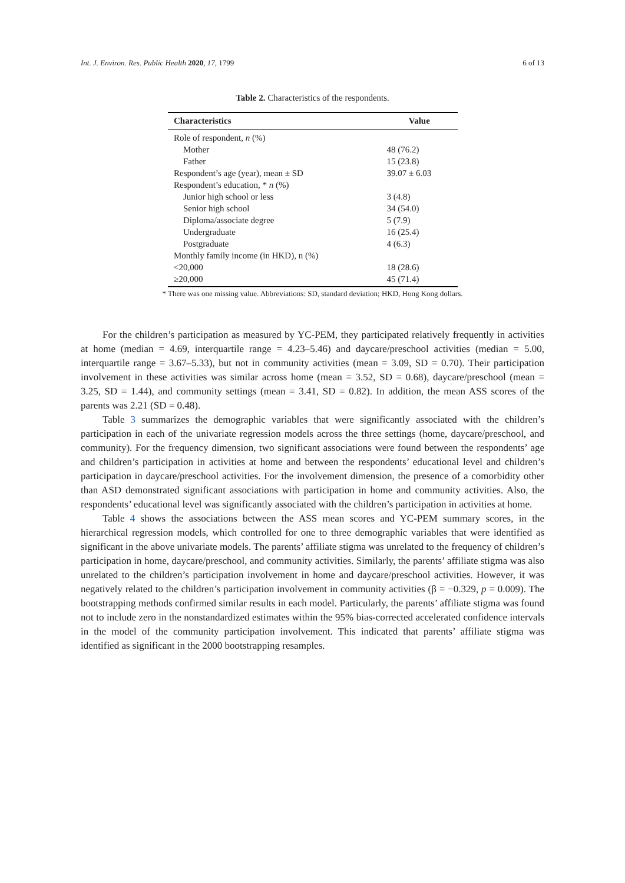Int. J. Environ. Res. Public Health 2020, 17, 1799 6 of 13
Table 2. Characteristics of the respondents.
| Characteristics | Value |
| --- | --- |
| Role of respondent, n (%) | |
| Mother | 48 (76.2) |
| Father | 15 (23.8) |
| Respondent’s age (year), mean ± SD | 39.07 ± 6.03 |
| Respondent’s education, * n (%) | |
| Junior high school or less | 3 (4.8) |
| Senior high school | 34 (54.0) |
| Diploma/associate degree | 5 (7.9) |
| Undergraduate | 16 (25.4) |
| Postgraduate | 4 (6.3) |
| Monthly family income (in HKD), n (%) | |
| <20,000 | 18 (28.6) |
| ≥20,000 | 45 (71.4) |
* There was one missing value. Abbreviations: SD, standard deviation; HKD, Hong Kong dollars.
For the children’s participation as measured by YC-PEM, they participated relatively frequently in activities at home (median = 4.69, interquartile range = 4.23–5.46) and daycare/preschool activities (median = 5.00, interquartile range = 3.67–5.33), but not in community activities (mean = 3.09, SD = 0.70). Their participation involvement in these activities was similar across home (mean = 3.52, SD = 0.68), daycare/preschool (mean = 3.25, SD = 1.44), and community settings (mean = 3.41, SD = 0.82). In addition, the mean ASS scores of the parents was 2.21 (SD = 0.48).
Table 3 summarizes the demographic variables that were significantly associated with the children’s participation in each of the univariate regression models across the three settings (home, daycare/preschool, and community). For the frequency dimension, two significant associations were found between the respondents’ age and children’s participation in activities at home and between the respondents’ educational level and children’s participation in daycare/preschool activities. For the involvement dimension, the presence of a comorbidity other than ASD demonstrated significant associations with participation in home and community activities. Also, the respondents’ educational level was significantly associated with the children’s participation in activities at home.
Table 4 shows the associations between the ASS mean scores and YC-PEM summary scores, in the hierarchical regression models, which controlled for one to three demographic variables that were identified as significant in the above univariate models. The parents’ affiliate stigma was unrelated to the frequency of children’s participation in home, daycare/preschool, and community activities. Similarly, the parents’ affiliate stigma was also unrelated to the children’s participation involvement in home and daycare/preschool activities. However, it was negatively related to the children’s participation involvement in community activities (β = −0.329, p = 0.009). The bootstrapping methods confirmed similar results in each model. Particularly, the parents’ affiliate stigma was found not to include zero in the nonstandardized estimates within the 95% bias-corrected accelerated confidence intervals in the model of the community participation involvement. This indicated that parents’ affiliate stigma was identified as significant in the 2000 bootstrapping resamples.